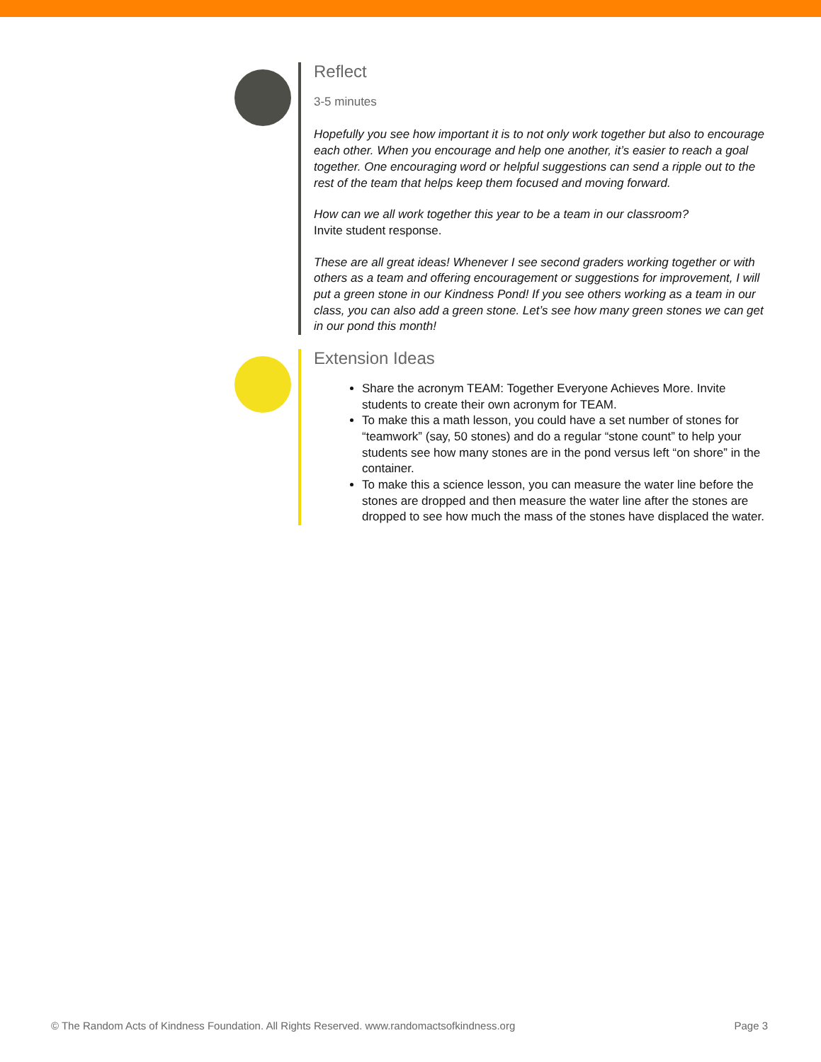Reflect
3-5 minutes
Hopefully you see how important it is to not only work together but also to encourage each other. When you encourage and help one another, it’s easier to reach a goal together. One encouraging word or helpful suggestions can send a ripple out to the rest of the team that helps keep them focused and moving forward.
How can we all work together this year to be a team in our classroom?
Invite student response.
These are all great ideas! Whenever I see second graders working together or with others as a team and offering encouragement or suggestions for improvement, I will put a green stone in our Kindness Pond! If you see others working as a team in our class, you can also add a green stone. Let’s see how many green stones we can get in our pond this month!
Extension Ideas
Share the acronym TEAM: Together Everyone Achieves More. Invite students to create their own acronym for TEAM.
To make this a math lesson, you could have a set number of stones for “teamwork” (say, 50 stones) and do a regular “stone count” to help your students see how many stones are in the pond versus left “on shore” in the container.
To make this a science lesson, you can measure the water line before the stones are dropped and then measure the water line after the stones are dropped to see how much the mass of the stones have displaced the water.
© The Random Acts of Kindness Foundation. All Rights Reserved. www.randomactsofkindness.org Page 3